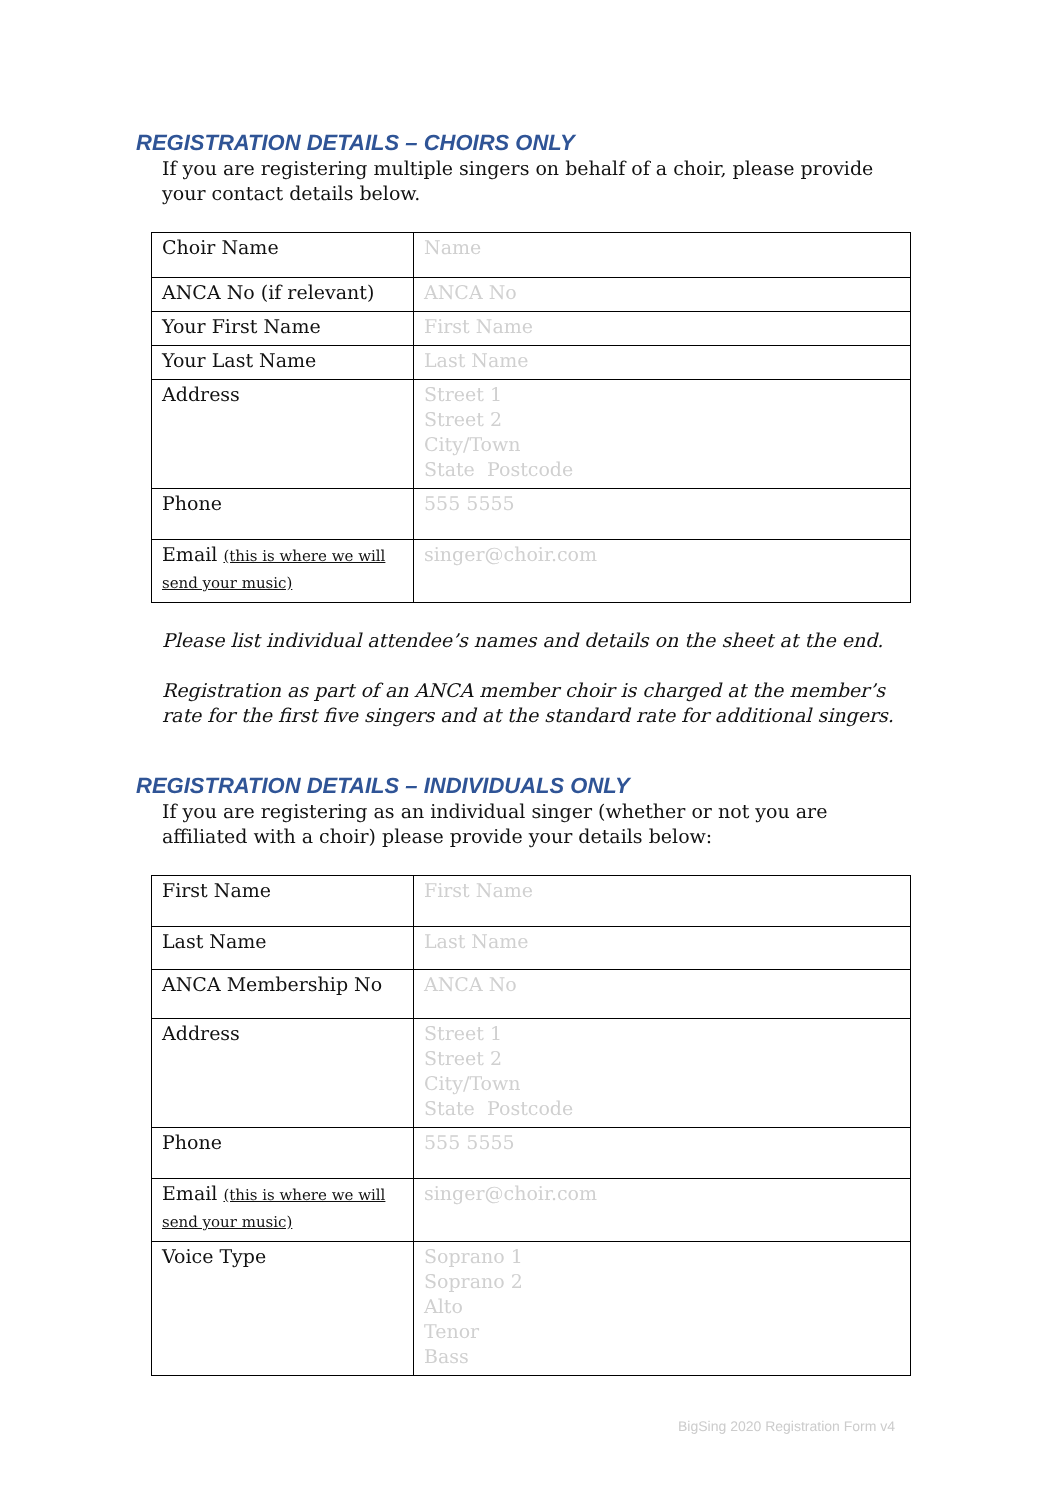REGISTRATION DETAILS – CHOIRS ONLY
If you are registering multiple singers on behalf of a choir, please provide your contact details below.
| Choir Name | Name |
| ANCA No (if relevant) | ANCA No |
| Your First Name | First Name |
| Your Last Name | Last Name |
| Address | Street 1 Street 2 City/Town State Postcode |
| Phone | 555 5555 |
| Email (this is where we will send your music) | singer@choir.com |
Please list individual attendee’s names and details on the sheet at the end.
Registration as part of an ANCA member choir is charged at the member’s rate for the first five singers and at the standard rate for additional singers.
REGISTRATION DETAILS – INDIVIDUALS ONLY
If you are registering as an individual singer (whether or not you are affiliated with a choir) please provide your details below:
| First Name | First Name |
| Last Name | Last Name |
| ANCA Membership No | ANCA No |
| Address | Street 1 Street 2 City/Town State Postcode |
| Phone | 555 5555 |
| Email (this is where we will send your music) | singer@choir.com |
| Voice Type | Soprano 1 Soprano 2 Alto Tenor Bass |
BigSing 2020 Registration Form v4